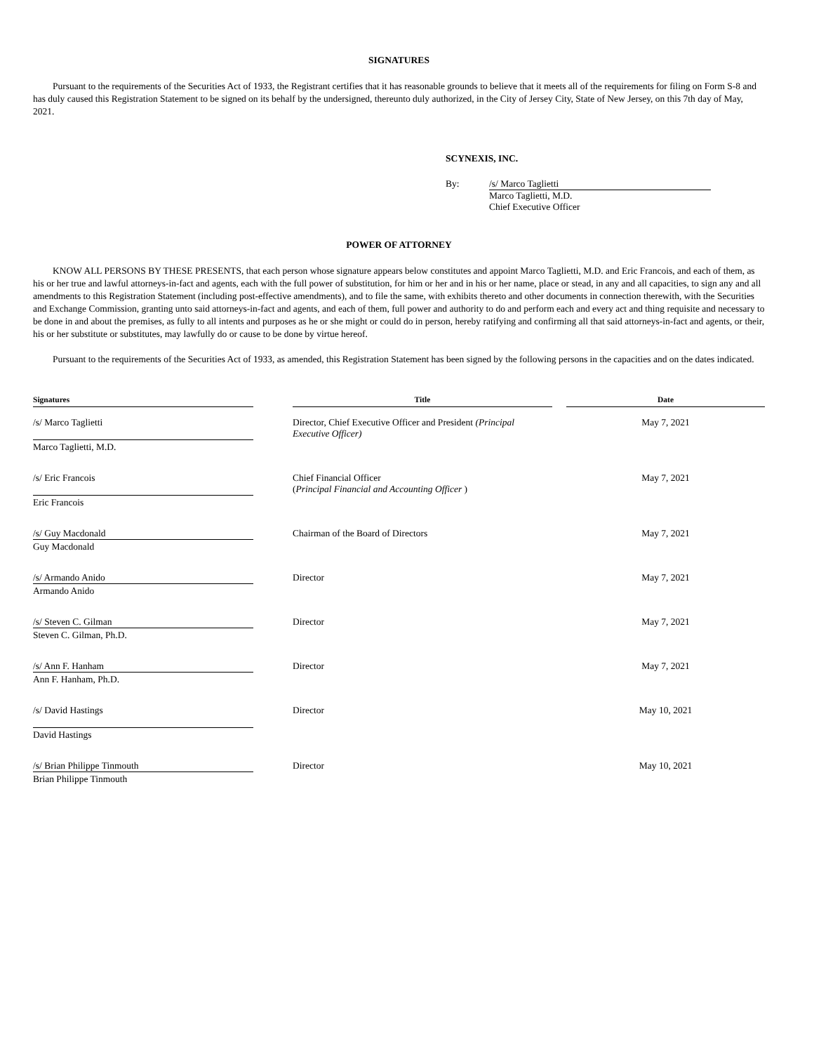SIGNATURES
Pursuant to the requirements of the Securities Act of 1933, the Registrant certifies that it has reasonable grounds to believe that it meets all of the requirements for filing on Form S-8 and has duly caused this Registration Statement to be signed on its behalf by the undersigned, thereunto duly authorized, in the City of Jersey City, State of New Jersey, on this 7th day of May, 2021.
SCYNEXIS, INC.
By: /s/ Marco Taglietti
Marco Taglietti, M.D.
Chief Executive Officer
POWER OF ATTORNEY
KNOW ALL PERSONS BY THESE PRESENTS, that each person whose signature appears below constitutes and appoint Marco Taglietti, M.D. and Eric Francois, and each of them, as his or her true and lawful attorneys-in-fact and agents, each with the full power of substitution, for him or her and in his or her name, place or stead, in any and all capacities, to sign any and all amendments to this Registration Statement (including post-effective amendments), and to file the same, with exhibits thereto and other documents in connection therewith, with the Securities and Exchange Commission, granting unto said attorneys-in-fact and agents, and each of them, full power and authority to do and perform each and every act and thing requisite and necessary to be done in and about the premises, as fully to all intents and purposes as he or she might or could do in person, hereby ratifying and confirming all that said attorneys-in-fact and agents, or their, his or her substitute or substitutes, may lawfully do or cause to be done by virtue hereof.
Pursuant to the requirements of the Securities Act of 1933, as amended, this Registration Statement has been signed by the following persons in the capacities and on the dates indicated.
| Signatures | | Title | | Date |
| --- | --- | --- | --- | --- |
| /s/ Marco Taglietti | | Director, Chief Executive Officer and President (Principal Executive Officer) | | May 7, 2021 |
| Marco Taglietti, M.D. | | | | |
| /s/ Eric Francois | | Chief Financial Officer ( Principal Financial and Accounting Officer ) | | May 7, 2021 |
| Eric Francois | | | | |
| /s/ Guy Macdonald | | Chairman of the Board of Directors | | May 7, 2021 |
| Guy Macdonald | | | | |
| /s/ Armando Anido | | Director | | May 7, 2021 |
| Armando Anido | | | | |
| /s/ Steven C. Gilman | | Director | | May 7, 2021 |
| Steven C. Gilman, Ph.D. | | | | |
| /s/ Ann F. Hanham | | Director | | May 7, 2021 |
| Ann F. Hanham, Ph.D. | | | | |
| /s/ David Hastings | | Director | | May 10, 2021 |
| David Hastings | | | | |
| /s/ Brian Philippe Tinmouth | | Director | | May 10, 2021 |
| Brian Philippe Tinmouth | | | | |